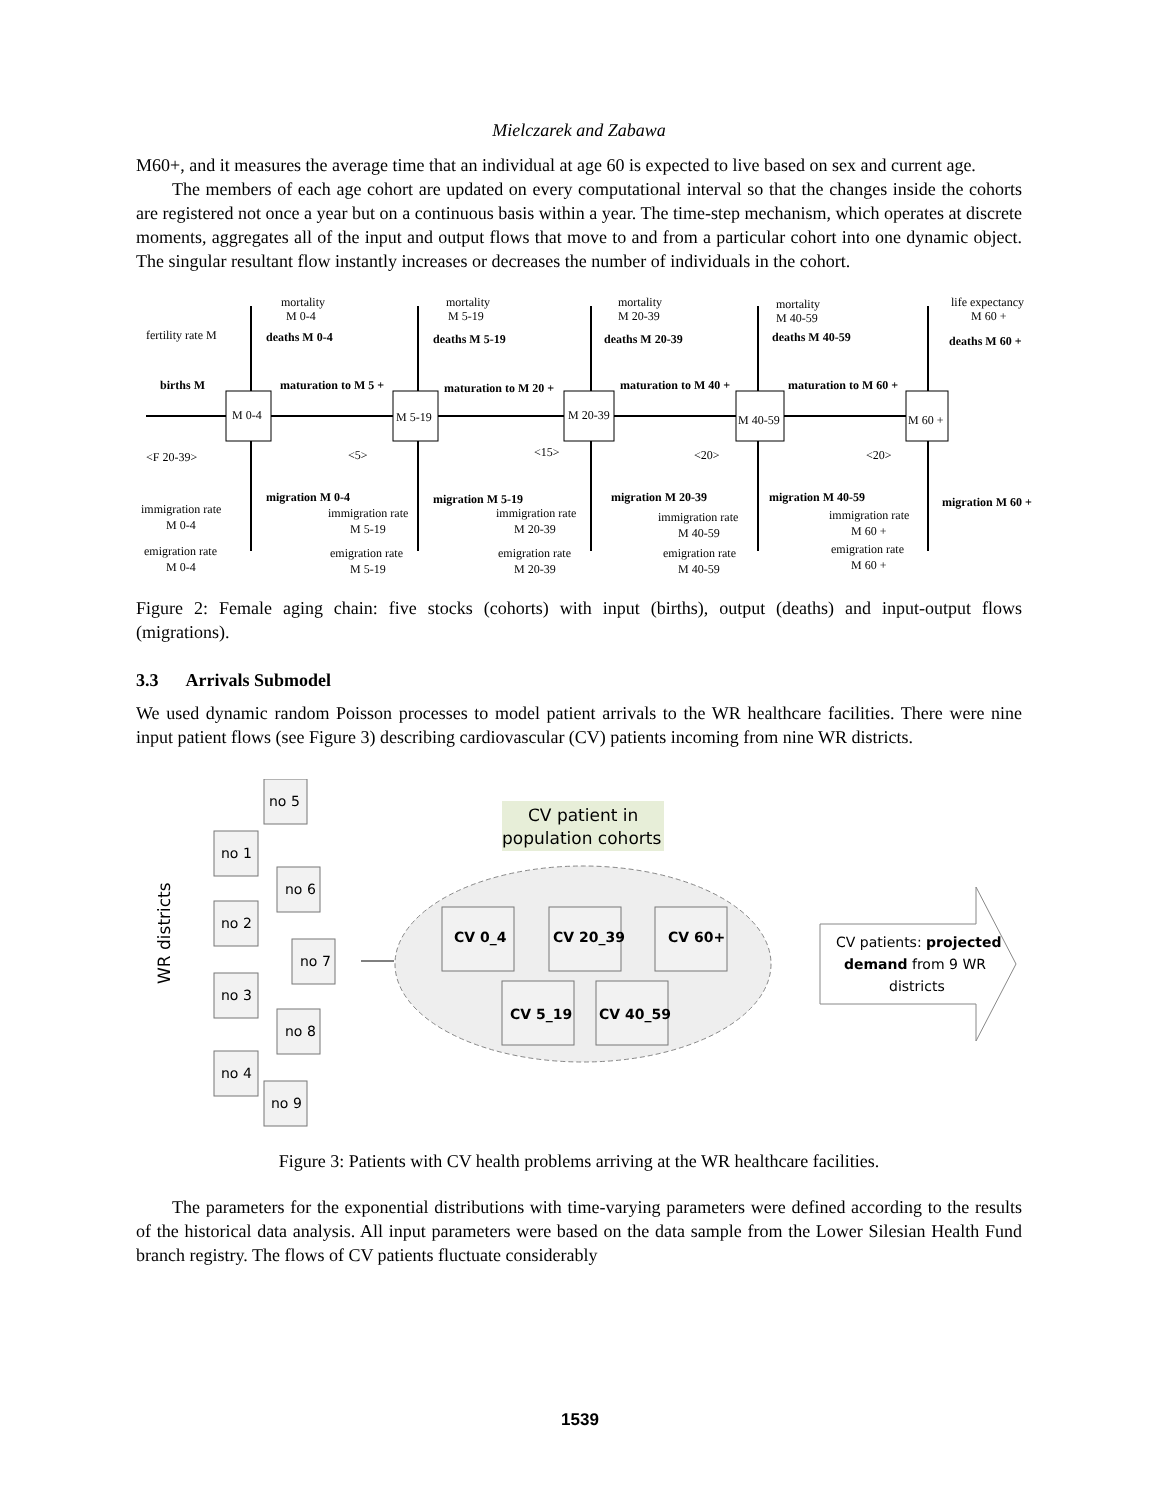Mielczarek and Zabawa
M60+, and it measures the average time that an individual at age 60 is expected to live based on sex and current age.
The members of each age cohort are updated on every computational interval so that the changes inside the cohorts are registered not once a year but on a continuous basis within a year. The time-step mechanism, which operates at discrete moments, aggregates all of the input and output flows that move to and from a particular cohort into one dynamic object. The singular resultant flow instantly increases or decreases the number of individuals in the cohort.
M 0-4
M 5-19
M 20-39
M 40-59
M 60 +
mortality
M 0-4
deaths M 0-4
fertility rate M
births M
<F 20-39>
maturation to M 5 +
<5>
mortality
M 5-19
deaths M 5-19
maturation to M 20 +
<15>
mortality
M 20-39
deaths M 20-39
maturation to M 40 +
<20>
mortality
M 40-59
deaths M 40-59
maturation to M 60 +
<20>
life expectancy
M 60 +
deaths M 60 +
migration M 0-4
immigration rate
M 0-4
emigration rate
M 0-4
immigration rate
M 5-19
emigration rate
M 5-19
migration M 5-19
immigration rate
M 20-39
emigration rate
M 20-39
migration M 20-39
immigration rate
M 40-59
emigration rate
M 40-59
migration M 40-59
immigration rate
M 60 +
emigration rate
M 60 +
migration M 60 +
Figure 2: Female aging chain: five stocks (cohorts) with input (births), output (deaths) and input-output flows (migrations).
3.3 Arrivals Submodel
We used dynamic random Poisson processes to model patient arrivals to the WR healthcare facilities. There were nine input patient flows (see Figure 3) describing cardiovascular (CV) patients incoming from nine WR districts.
WR districts
no 5
no 1
no 6
no 2
no 7
no 3
no 8
no 4
no 9
CV patient in
population cohorts
CV 0_4
CV 20_39
CV 60+
CV 5_19
CV 40_59
CV patients: projected
demand from 9 WR
districts
Figure 3: Patients with CV health problems arriving at the WR healthcare facilities.
The parameters for the exponential distributions with time-varying parameters were defined according to the results of the historical data analysis. All input parameters were based on the data sample from the Lower Silesian Health Fund branch registry. The flows of CV patients fluctuate considerably
1539